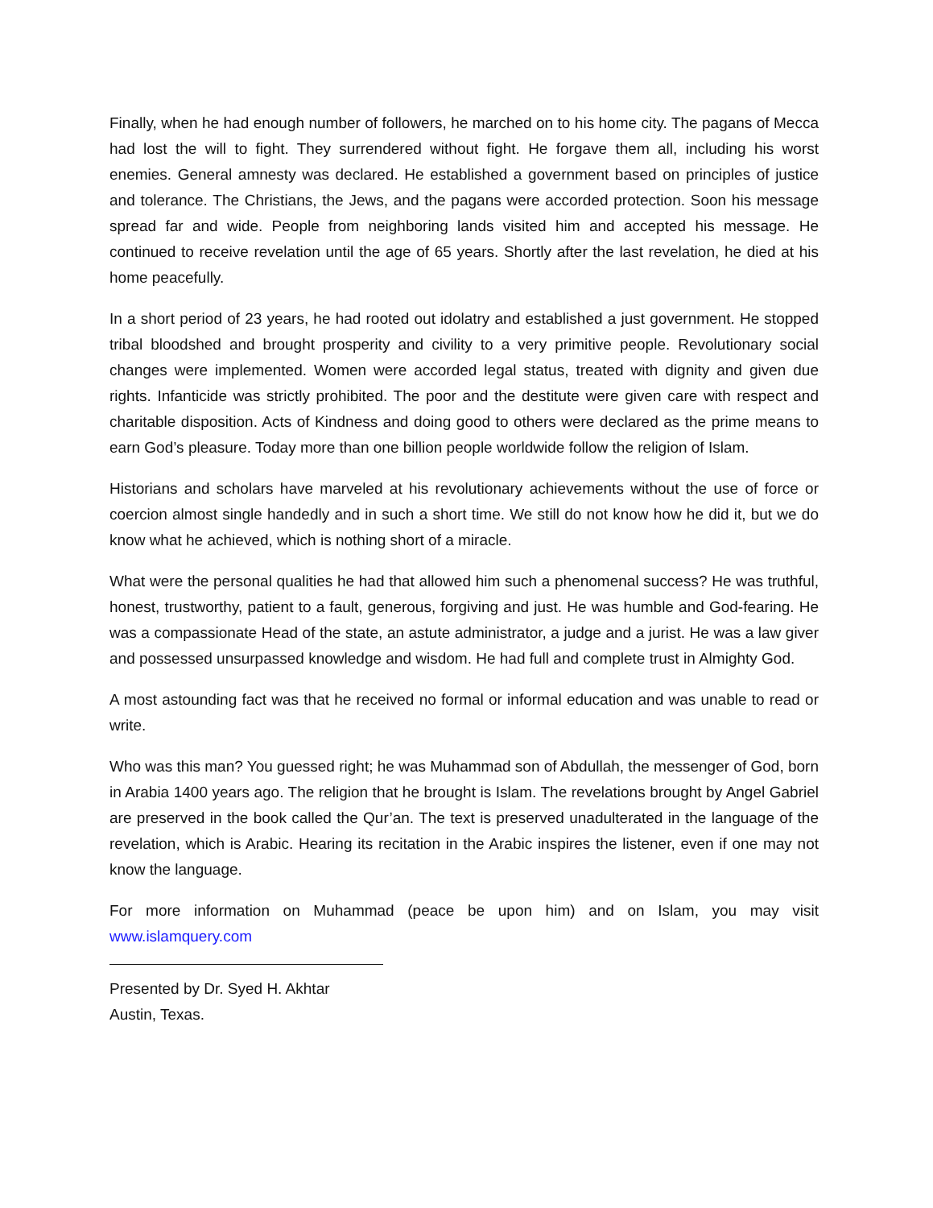Finally, when he had enough number of followers, he marched on to his home city. The pagans of Mecca had lost the will to fight. They surrendered without fight. He forgave them all, including his worst enemies. General amnesty was declared. He established a government based on principles of justice and tolerance. The Christians, the Jews, and the pagans were accorded protection. Soon his message spread far and wide. People from neighboring lands visited him and accepted his message. He continued to receive revelation until the age of 65 years. Shortly after the last revelation, he died at his home peacefully.
In a short period of 23 years, he had rooted out idolatry and established a just government. He stopped tribal bloodshed and brought prosperity and civility to a very primitive people. Revolutionary social changes were implemented. Women were accorded legal status, treated with dignity and given due rights. Infanticide was strictly prohibited. The poor and the destitute were given care with respect and charitable disposition. Acts of Kindness and doing good to others were declared as the prime means to earn God’s pleasure. Today more than one billion people worldwide follow the religion of Islam.
Historians and scholars have marveled at his revolutionary achievements without the use of force or coercion almost single handedly and in such a short time. We still do not know how he did it, but we do know what he achieved, which is nothing short of a miracle.
What were the personal qualities he had that allowed him such a phenomenal success? He was truthful, honest, trustworthy, patient to a fault, generous, forgiving and just. He was humble and God-fearing. He was a compassionate Head of the state, an astute administrator, a judge and a jurist. He was a law giver and possessed unsurpassed knowledge and wisdom. He had full and complete trust in Almighty God.
A most astounding fact was that he received no formal or informal education and was unable to read or write.
Who was this man? You guessed right; he was Muhammad son of Abdullah, the messenger of God, born in Arabia 1400 years ago. The religion that he brought is Islam. The revelations brought by Angel Gabriel are preserved in the book called the Qur’an. The text is preserved unadulterated in the language of the revelation, which is Arabic. Hearing its recitation in the Arabic inspires the listener, even if one may not know the language.
For more information on Muhammad (peace be upon him) and on Islam, you may visit www.islamquery.com
Presented by Dr. Syed H. Akhtar
Austin, Texas.